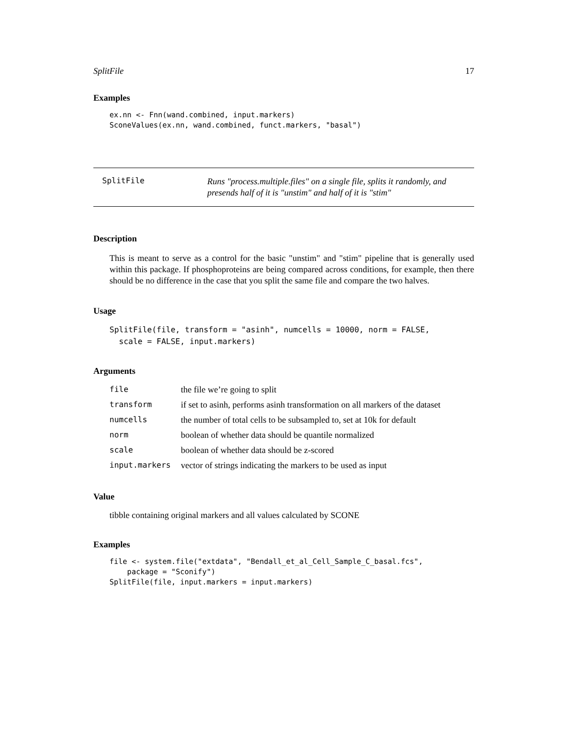SplitFile 17
Examples
ex.nn <- Fnn(wand.combined, input.markers)
SconeValues(ex.nn, wand.combined, funct.markers, "basal")
SplitFile
Runs "process.multiple.files" on a single file, splits it randomly, and presends half of it is "unstim" and half of it is "stim"
Description
This is meant to serve as a control for the basic "unstim" and "stim" pipeline that is generally used within this package. If phosphoproteins are being compared across conditions, for example, then there should be no difference in the case that you split the same file and compare the two halves.
Usage
SplitFile(file, transform = "asinh", numcells = 10000, norm = FALSE,
  scale = FALSE, input.markers)
Arguments
| file | the file we’re going to split |
| transform | if set to asinh, performs asinh transformation on all markers of the dataset |
| numcells | the number of total cells to be subsampled to, set at 10k for default |
| norm | boolean of whether data should be quantile normalized |
| scale | boolean of whether data should be z-scored |
| input.markers | vector of strings indicating the markers to be used as input |
Value
tibble containing original markers and all values calculated by SCONE
Examples
file <- system.file("extdata", "Bendall_et_al_Cell_Sample_C_basal.fcs",
    package = "Sconify")
SplitFile(file, input.markers = input.markers)